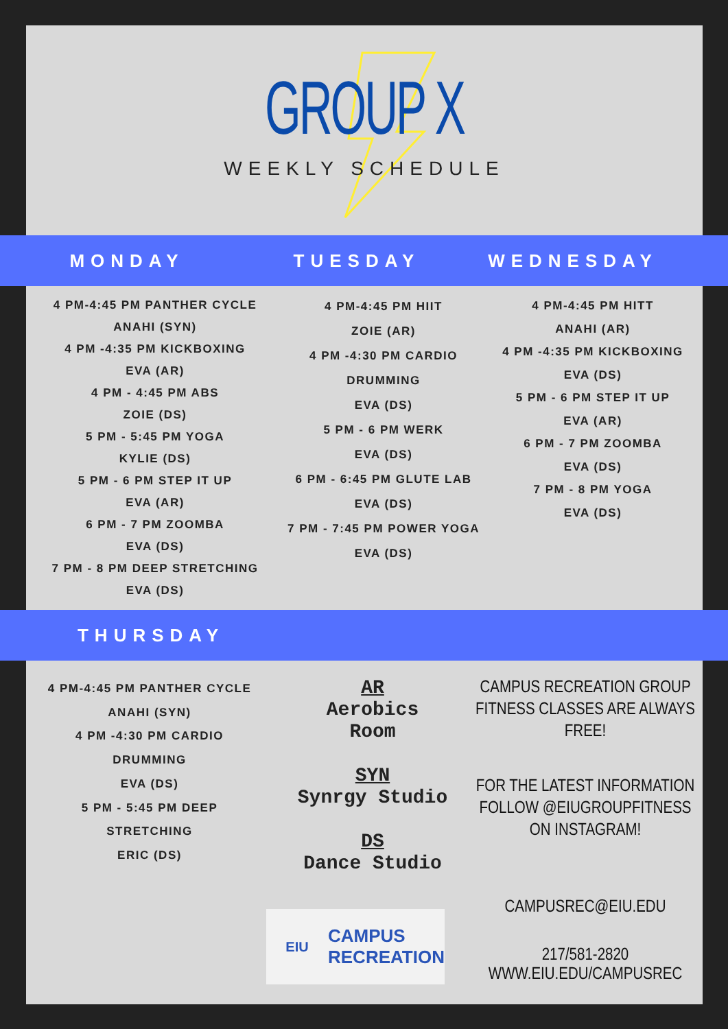GROUP X
WEEKLY SCHEDULE
MONDAY TUESDAY WEDNESDAY
4 PM-4:45 PM PANTHER CYCLE
ANAHI (SYN)
4 PM -4:35 PM KICKBOXING
EVA (AR)
4 PM - 4:45 PM ABS
ZOIE (DS)
5 PM - 5:45 PM YOGA
KYLIE (DS)
5 PM - 6 PM STEP IT UP
EVA (AR)
6 PM - 7 PM ZOOMBA
EVA (DS)
7 PM - 8 PM DEEP STRETCHING
EVA (DS)
4 PM-4:45 PM HIIT
ZOIE (AR)
4 PM -4:30 PM CARDIO
DRUMMING
EVA (DS)
5 PM - 6 PM WERK
EVA (DS)
6 PM - 6:45 PM GLUTE LAB
EVA (DS)
7 PM - 7:45 PM POWER YOGA
EVA (DS)
4 PM-4:45 PM HITT
ANAHI (AR)
4 PM -4:35 PM KICKBOXING
EVA (DS)
5 PM - 6 PM STEP IT UP
EVA (AR)
6 PM - 7 PM ZOOMBA
EVA (DS)
7 PM - 8 PM YOGA
EVA (DS)
THURSDAY
4 PM-4:45 PM PANTHER CYCLE
ANAHI (SYN)
4 PM -4:30 PM CARDIO
DRUMMING
EVA (DS)
5 PM - 5:45 PM DEEP
STRETCHING
ERIC (DS)
AR
Aerobics
Room
SYN
Synrgy Studio
DS
Dance Studio
EIU CAMPUS
RECREATION
CAMPUS RECREATION GROUP FITNESS CLASSES ARE ALWAYS FREE!
FOR THE LATEST INFORMATION FOLLOW @EIUGROUPFITNESS ON INSTAGRAM!
CAMPUSREC@EIU.EDU
217/581-2820
WWW.EIU.EDU/CAMPUSREC